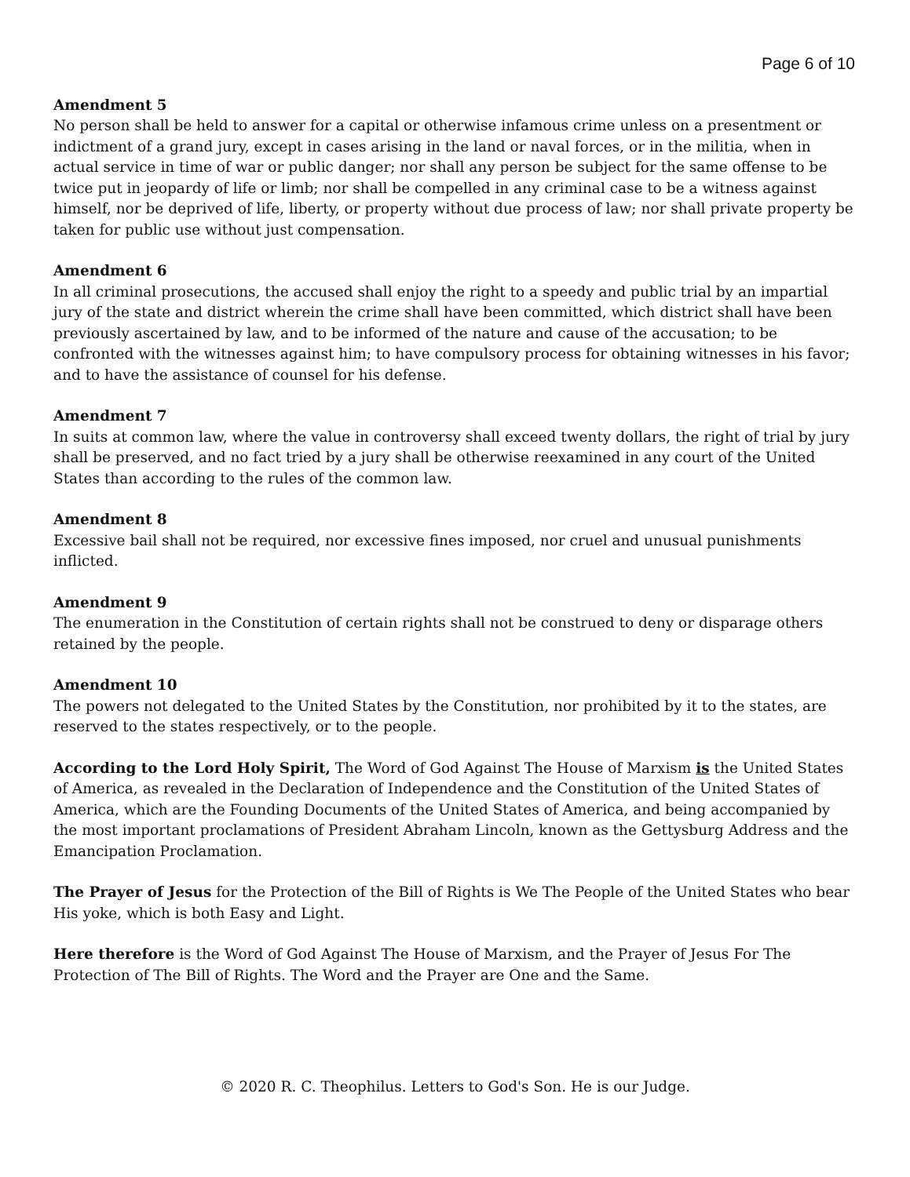Page 6 of 10
Amendment 5
No person shall be held to answer for a capital or otherwise infamous crime unless on a presentment or indictment of a grand jury, except in cases arising in the land or naval forces, or in the militia, when in actual service in time of war or public danger; nor shall any person be subject for the same offense to be twice put in jeopardy of life or limb; nor shall be compelled in any criminal case to be a witness against himself, nor be deprived of life, liberty, or property without due process of law; nor shall private property be taken for public use without just compensation.
Amendment 6
In all criminal prosecutions, the accused shall enjoy the right to a speedy and public trial by an impartial jury of the state and district wherein the crime shall have been committed, which district shall have been previously ascertained by law, and to be informed of the nature and cause of the accusation; to be confronted with the witnesses against him; to have compulsory process for obtaining witnesses in his favor; and to have the assistance of counsel for his defense.
Amendment 7
In suits at common law, where the value in controversy shall exceed twenty dollars, the right of trial by jury shall be preserved, and no fact tried by a jury shall be otherwise reexamined in any court of the United States than according to the rules of the common law.
Amendment 8
Excessive bail shall not be required, nor excessive fines imposed, nor cruel and unusual punishments inflicted.
Amendment 9
The enumeration in the Constitution of certain rights shall not be construed to deny or disparage others retained by the people.
Amendment 10
The powers not delegated to the United States by the Constitution, nor prohibited by it to the states, are reserved to the states respectively, or to the people.
According to the Lord Holy Spirit, The Word of God Against The House of Marxism is the United States of America, as revealed in the Declaration of Independence and the Constitution of the United States of America, which are the Founding Documents of the United States of America, and being accompanied by the most important proclamations of President Abraham Lincoln, known as the Gettysburg Address and the Emancipation Proclamation.
The Prayer of Jesus for the Protection of the Bill of Rights is We The People of the United States who bear His yoke, which is both Easy and Light.
Here therefore is the Word of God Against The House of Marxism, and the Prayer of Jesus For The Protection of The Bill of Rights. The Word and the Prayer are One and the Same.
© 2020 R. C. Theophilus. Letters to God's Son. He is our Judge.